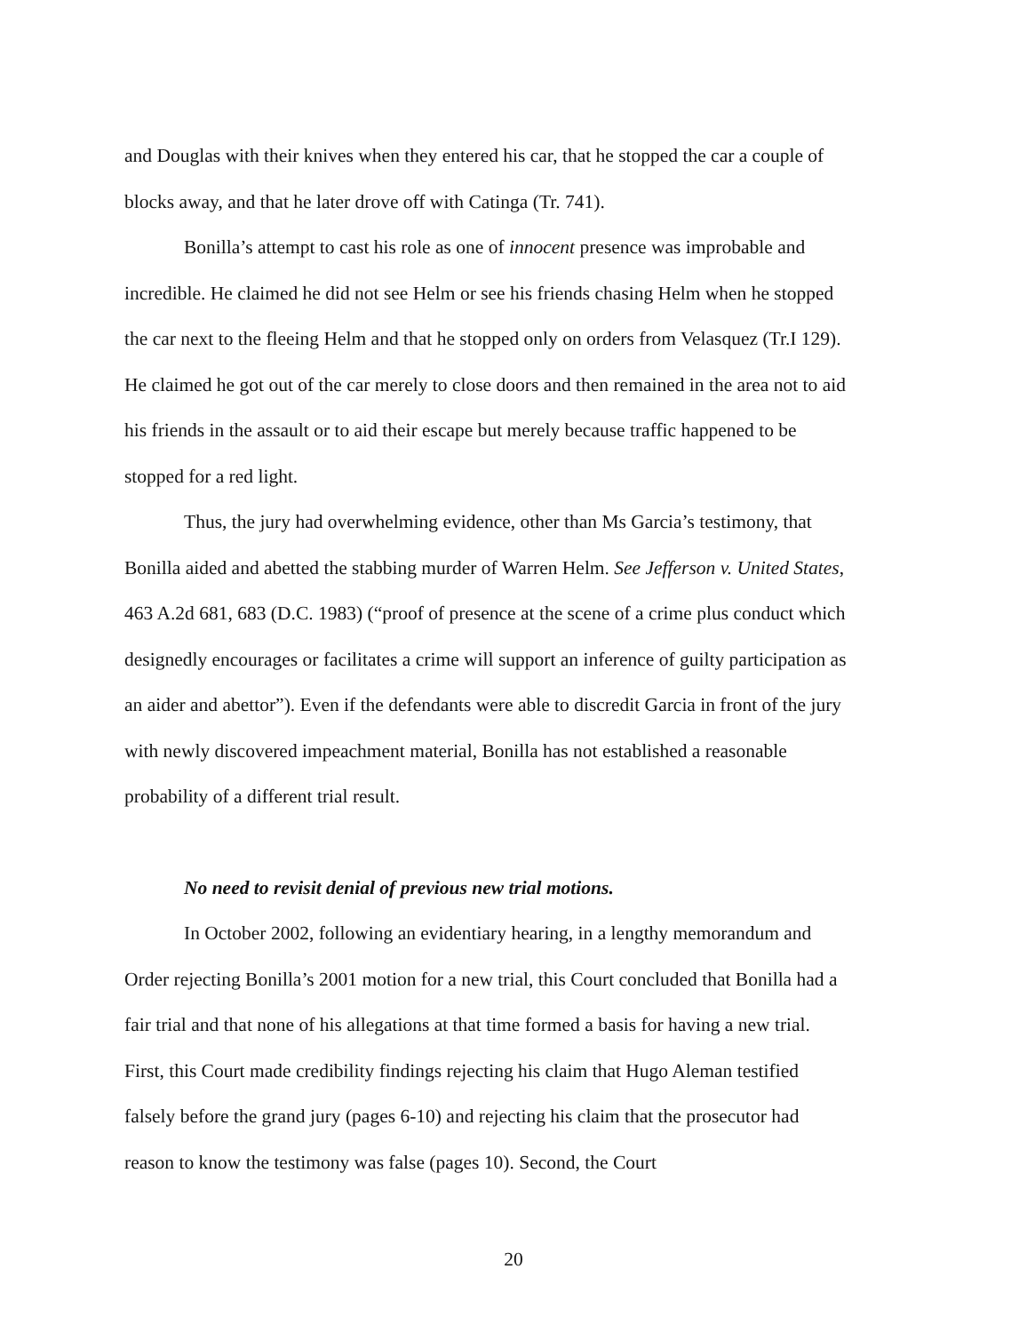and Douglas with their knives when they entered his car, that he stopped the car a couple of blocks away, and that he later drove off with Catinga (Tr. 741).
Bonilla’s attempt to cast his role as one of innocent presence was improbable and incredible. He claimed he did not see Helm or see his friends chasing Helm when he stopped the car next to the fleeing Helm and that he stopped only on orders from Velasquez (Tr.I 129). He claimed he got out of the car merely to close doors and then remained in the area not to aid his friends in the assault or to aid their escape but merely because traffic happened to be stopped for a red light.
Thus, the jury had overwhelming evidence, other than Ms Garcia’s testimony, that Bonilla aided and abetted the stabbing murder of Warren Helm. See Jefferson v. United States, 463 A.2d 681, 683 (D.C. 1983) (“proof of presence at the scene of a crime plus conduct which designedly encourages or facilitates a crime will support an inference of guilty participation as an aider and abettor”). Even if the defendants were able to discredit Garcia in front of the jury with newly discovered impeachment material, Bonilla has not established a reasonable probability of a different trial result.
No need to revisit denial of previous new trial motions.
In October 2002, following an evidentiary hearing, in a lengthy memorandum and Order rejecting Bonilla’s 2001 motion for a new trial, this Court concluded that Bonilla had a fair trial and that none of his allegations at that time formed a basis for having a new trial. First, this Court made credibility findings rejecting his claim that Hugo Aleman testified falsely before the grand jury (pages 6-10) and rejecting his claim that the prosecutor had reason to know the testimony was false (pages 10). Second, the Court
20